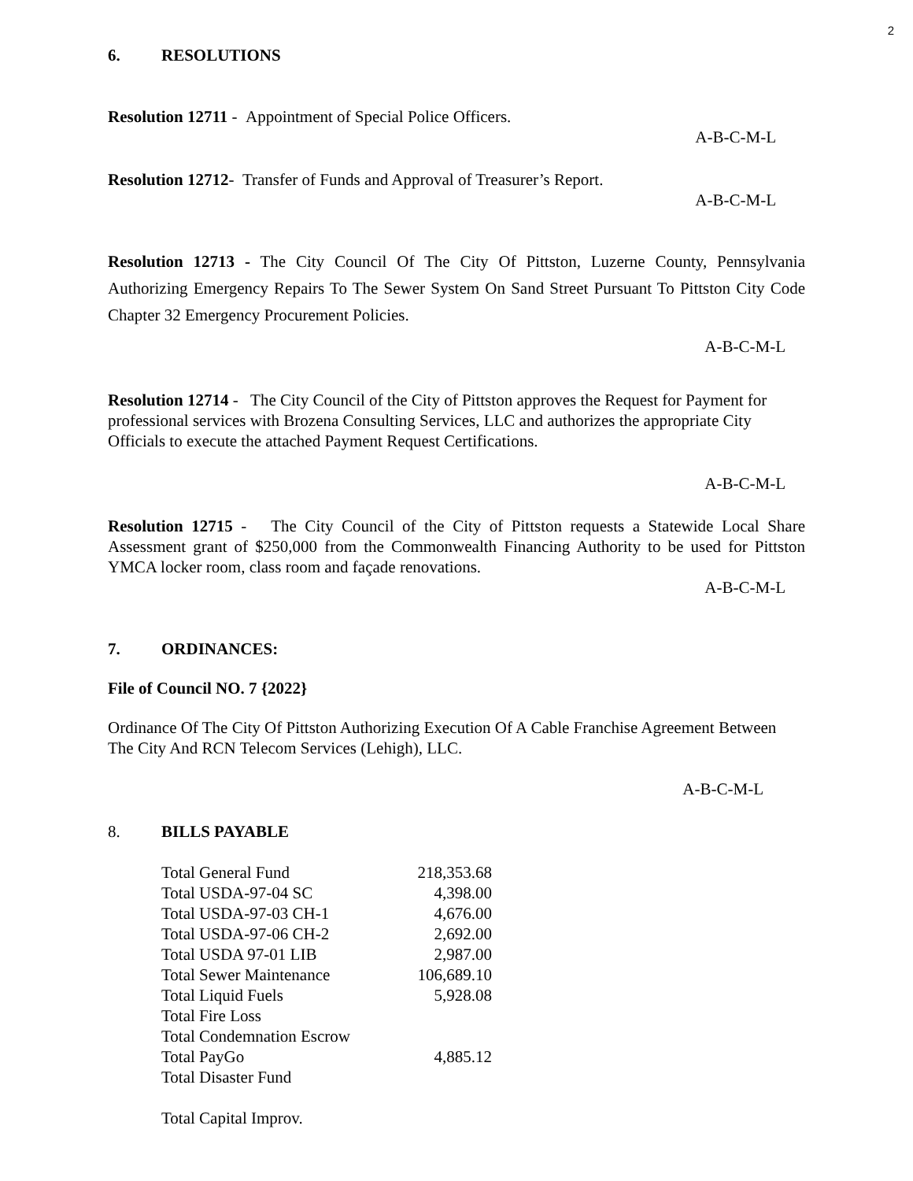2
6. RESOLUTIONS
Resolution 12711 - Appointment of Special Police Officers.
A-B-C-M-L
Resolution 12712- Transfer of Funds and Approval of Treasurer’s Report.
A-B-C-M-L
Resolution 12713 - The City Council Of The City Of Pittston, Luzerne County, Pennsylvania Authorizing Emergency Repairs To The Sewer System On Sand Street Pursuant To Pittston City Code Chapter 32 Emergency Procurement Policies.
A-B-C-M-L
Resolution 12714 - The City Council of the City of Pittston approves the Request for Payment for professional services with Brozena Consulting Services, LLC and authorizes the appropriate City Officials to execute the attached Payment Request Certifications.
A-B-C-M-L
Resolution 12715 - The City Council of the City of Pittston requests a Statewide Local Share Assessment grant of $250,000 from the Commonwealth Financing Authority to be used for Pittston YMCA locker room, class room and façade renovations.
A-B-C-M-L
7. ORDINANCES:
File of Council NO. 7 {2022}
Ordinance Of The City Of Pittston Authorizing Execution Of A Cable Franchise Agreement Between The City And RCN Telecom Services (Lehigh), LLC.
A-B-C-M-L
8. BILLS PAYABLE
| Total General Fund | 218,353.68 |
| Total USDA-97-04 SC | 4,398.00 |
| Total USDA-97-03 CH-1 | 4,676.00 |
| Total USDA-97-06 CH-2 | 2,692.00 |
| Total USDA 97-01 LIB | 2,987.00 |
| Total Sewer Maintenance | 106,689.10 |
| Total Liquid Fuels | 5,928.08 |
| Total Fire Loss | |
| Total Condemnation Escrow | |
| Total PayGo | 4,885.12 |
| Total Disaster Fund | |
| Total Capital Improv. | |